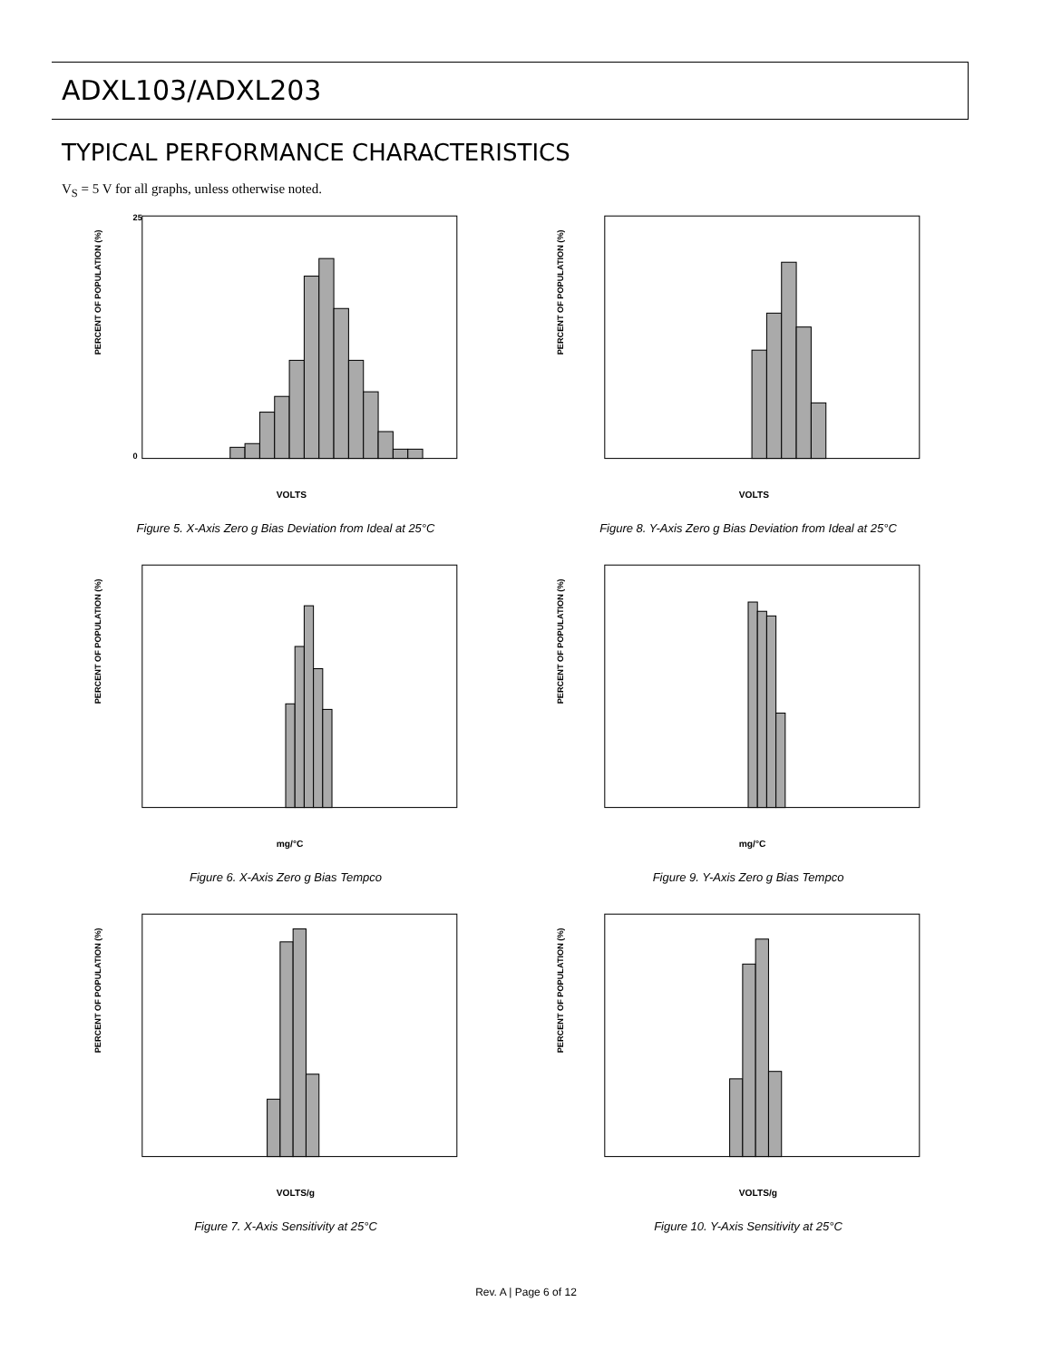ADXL103/ADXL203
TYPICAL PERFORMANCE CHARACTERISTICS
V<sub>S</sub> = 5 V for all graphs, unless otherwise noted.
PERCENT OF POPULATION (%)
VOLTS
25
0
Figure 5. X-Axis Zero g Bias Deviation from Ideal at 25°C
PERCENT OF POPULATION (%)
VOLTS
Figure 8. Y-Axis Zero g Bias Deviation from Ideal at 25°C
PERCENT OF POPULATION (%)
mg/°C
Figure 6. X-Axis Zero g Bias Tempco
PERCENT OF POPULATION (%)
mg/°C
Figure 9. Y-Axis Zero g Bias Tempco
PERCENT OF POPULATION (%)
VOLTS/g
Figure 7. X-Axis Sensitivity at 25°C
PERCENT OF POPULATION (%)
VOLTS/g
Figure 10. Y-Axis Sensitivity at 25°C
Rev. A | Page 6 of 12